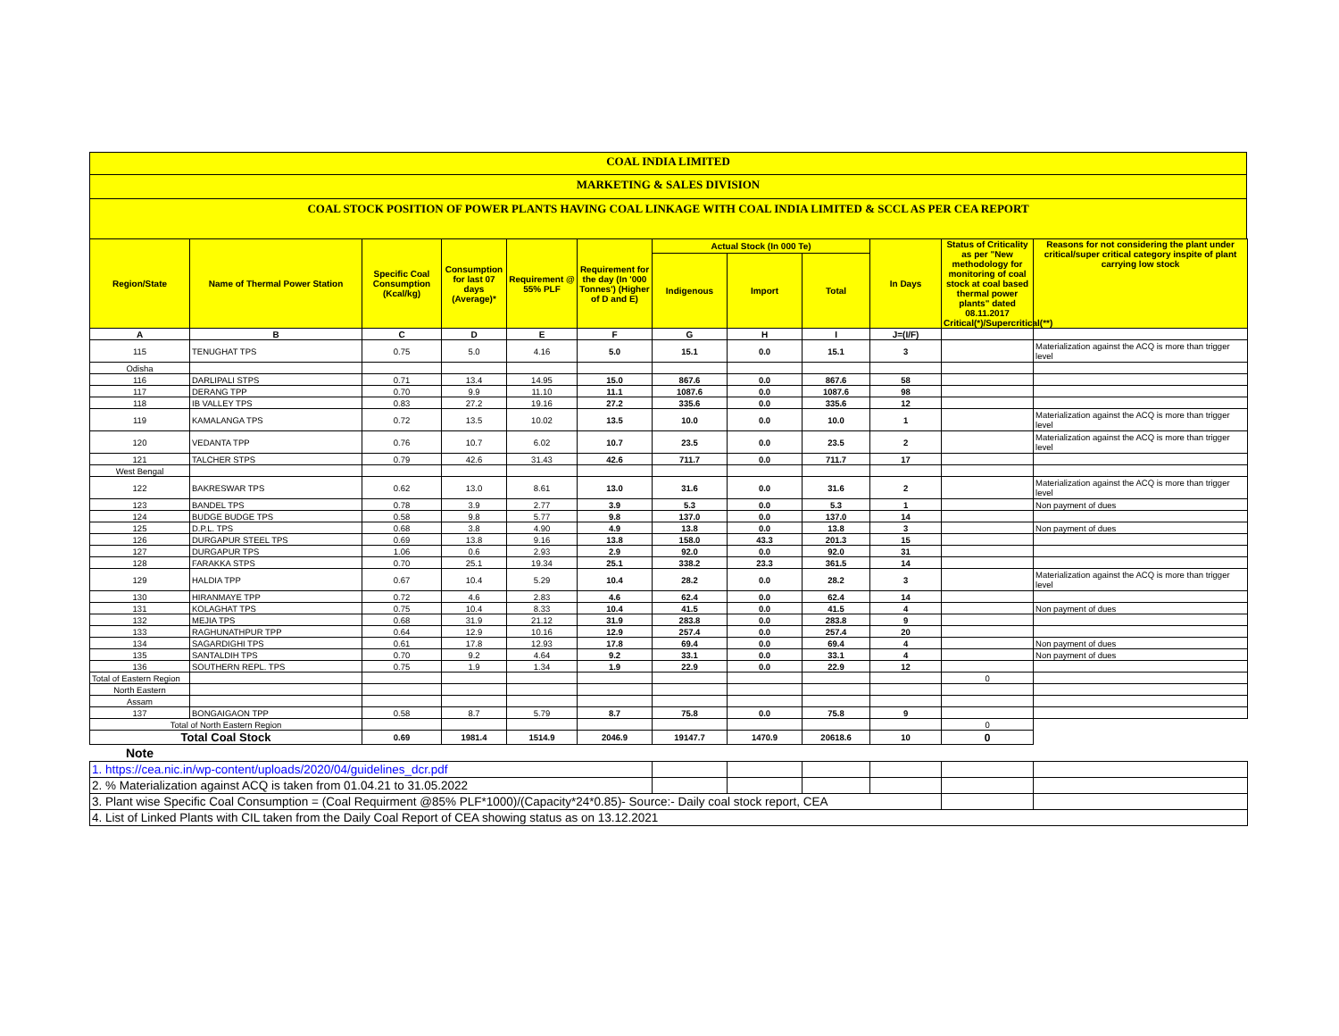COAL INDIA LIMITED
MARKETING & SALES DIVISION
COAL STOCK POSITION OF POWER PLANTS HAVING COAL LINKAGE WITH COAL INDIA LIMITED & SCCL AS PER CEA REPORT
| Region/State | Name of Thermal Power Station | Specific Coal Consumption (Kcal/kg) | Consumption for last 07 days (Average)* | Requirement @ 55% PLF | Requirement for the day (In '000 Tonnes') (Higher of D and E) | Actual Stock (In 000 Te) | | | In Days | Status of Criticality as per "New methodology for monitoring of coal stock at coal based thermal power plants" dated 08.11.2017 Critical(*)/Supercritical(**) | Reasons for not considering the plant under critical/super critical category inspite of plant carrying low stock |
| --- | --- | --- | --- | --- | --- | --- | --- | --- | --- | --- | --- |
| | | | | | | Indigenous | Import | Total | | | |
| A | B | C | D | E | F | G | H | I | J=(I/F) | | |
| 115 | TENUGHAT TPS | 0.75 | 5.0 | 4.16 | 5.0 | 15.1 | 0.0 | 15.1 | 3 | | Materialization against the ACQ is more than trigger level |
| Odisha | | | | | | | | | | | |
| 116 | DARLIPALI STPS | 0.71 | 13.4 | 14.95 | 15.0 | 867.6 | 0.0 | 867.6 | 58 | | |
| 117 | DERANG TPP | 0.70 | 9.9 | 11.10 | 11.1 | 1087.6 | 0.0 | 1087.6 | 98 | | |
| 118 | IB VALLEY TPS | 0.83 | 27.2 | 19.16 | 27.2 | 335.6 | 0.0 | 335.6 | 12 | | |
| 119 | KAMALANGA TPS | 0.72 | 13.5 | 10.02 | 13.5 | 10.0 | 0.0 | 10.0 | 1 | | Materialization against the ACQ is more than trigger level |
| 120 | VEDANTA TPP | 0.76 | 10.7 | 6.02 | 10.7 | 23.5 | 0.0 | 23.5 | 2 | | Materialization against the ACQ is more than trigger level |
| 121 | TALCHER STPS | 0.79 | 42.6 | 31.43 | 42.6 | 711.7 | 0.0 | 711.7 | 17 | | |
| West Bengal | | | | | | | | | | | |
| 122 | BAKRESWAR TPS | 0.62 | 13.0 | 8.61 | 13.0 | 31.6 | 0.0 | 31.6 | 2 | | Materialization against the ACQ is more than trigger level |
| 123 | BANDEL TPS | 0.78 | 3.9 | 2.77 | 3.9 | 5.3 | 0.0 | 5.3 | 1 | | Non payment of dues |
| 124 | BUDGE BUDGE TPS | 0.58 | 9.8 | 5.77 | 9.8 | 137.0 | 0.0 | 137.0 | 14 | | |
| 125 | D.P.L. TPS | 0.68 | 3.8 | 4.90 | 4.9 | 13.8 | 0.0 | 13.8 | 3 | | Non payment of dues |
| 126 | DURGAPUR STEEL TPS | 0.69 | 13.8 | 9.16 | 13.8 | 158.0 | 43.3 | 201.3 | 15 | | |
| 127 | DURGAPUR TPS | 1.06 | 0.6 | 2.93 | 2.9 | 92.0 | 0.0 | 92.0 | 31 | | |
| 128 | FARAKKA STPS | 0.70 | 25.1 | 19.34 | 25.1 | 338.2 | 23.3 | 361.5 | 14 | | |
| 129 | HALDIA TPP | 0.67 | 10.4 | 5.29 | 10.4 | 28.2 | 0.0 | 28.2 | 3 | | Materialization against the ACQ is more than trigger level |
| 130 | HIRANMAYE TPP | 0.72 | 4.6 | 2.83 | 4.6 | 62.4 | 0.0 | 62.4 | 14 | | |
| 131 | KOLAGHAT TPS | 0.75 | 10.4 | 8.33 | 10.4 | 41.5 | 0.0 | 41.5 | 4 | | Non payment of dues |
| 132 | MEJIA TPS | 0.68 | 31.9 | 21.12 | 31.9 | 283.8 | 0.0 | 283.8 | 9 | | |
| 133 | RAGHUNATHPUR TPP | 0.64 | 12.9 | 10.16 | 12.9 | 257.4 | 0.0 | 257.4 | 20 | | |
| 134 | SAGARDIGHI TPS | 0.61 | 17.8 | 12.93 | 17.8 | 69.4 | 0.0 | 69.4 | 4 | | Non payment of dues |
| 135 | SANTALDIH TPS | 0.70 | 9.2 | 4.64 | 9.2 | 33.1 | 0.0 | 33.1 | 4 | | Non payment of dues |
| 136 | SOUTHERN REPL. TPS | 0.75 | 1.9 | 1.34 | 1.9 | 22.9 | 0.0 | 22.9 | 12 | | |
| Total of Eastern Region | | | | | | | | | | 0 | |
| North Eastern | | | | | | | | | | | |
| Assam | | | | | | | | | | | |
| 137 | BONGAIGAON TPP | 0.58 | 8.7 | 5.79 | 8.7 | 75.8 | 0.0 | 75.8 | 9 | | |
| Total of North Eastern Region | | | | | | | | | | 0 | |
| Total Coal Stock | | 0.69 | 1981.4 | 1514.9 | 2046.9 | 19147.7 | 1470.9 | 20618.6 | 10 | 0 | |
| Note | | | | | | | | | | | |
| 1. https://cea.nic.in/wp-content/uploads/2020/04/guidelines_dcr.pdf | | | | | | | | | | | |
| 2. % Materialization against ACQ is taken from 01.04.21 to 31.05.2022 | | | | | | | | | | | |
| 3. Plant wise Specific Coal Consumption = (Coal Requirment @85% PLF*1000)/(Capacity*24*0.85)- Source:- Daily coal stock report, CEA | | | | | | | | | | | |
| 4. List of Linked Plants with CIL taken from the Daily Coal Report of CEA showing status as on 13.12.2021 | | | | | | | | | | | |